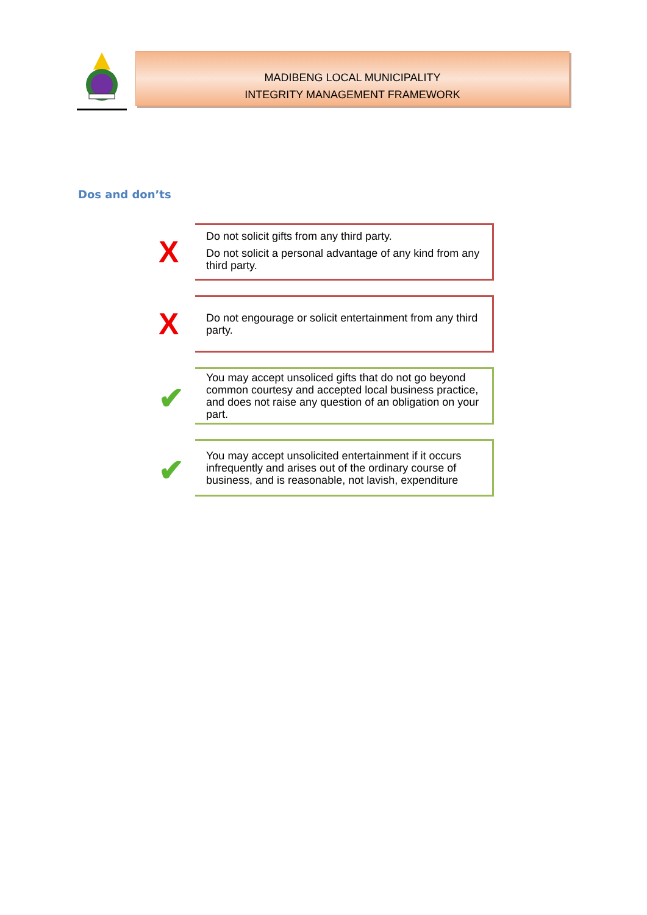MADIBENG LOCAL MUNICIPALITY
INTEGRITY MANAGEMENT FRAMEWORK
Dos and don’ts
X
Do not solicit gifts from any third party.
Do not solicit a personal advantage of any kind from any third party.
X
Do not engourage or solicit entertainment from any third party.
✔
You may accept unsoliced gifts that do not go beyond common courtesy and accepted local business practice, and does not raise any question of an obligation on your part.
✔
You may accept unsolicited entertainment if it occurs infrequently and arises out of the ordinary course of business, and is reasonable, not lavish, expenditure